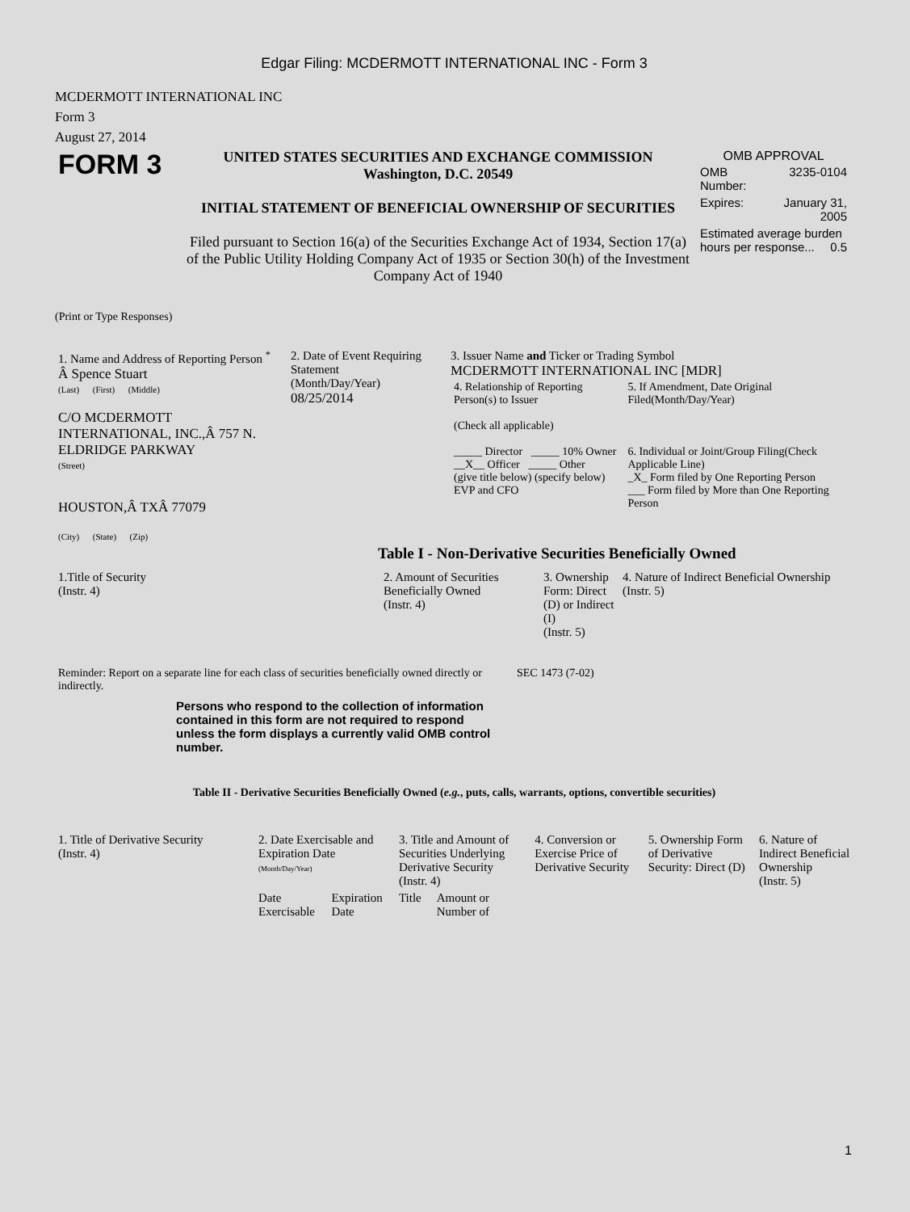Edgar Filing: MCDERMOTT INTERNATIONAL INC - Form 3
MCDERMOTT INTERNATIONAL INC
Form 3
August 27, 2014
| FORM 3 | UNITED STATES SECURITIES AND EXCHANGE COMMISSION Washington, D.C. 20549 INITIAL STATEMENT OF BENEFICIAL OWNERSHIP OF SECURITIES Filed pursuant to Section 16(a) of the Securities Exchange Act of 1934, Section 17(a) of the Public Utility Holding Company Act of 1935 or Section 30(h) of the Investment Company Act of 1940 | OMB APPROVAL / OMB Number: / 3235-0104 / / Expires: / January 31, 2005 / / Estimated average burden hours per response... 0.5 / / |
(Print or Type Responses)
| 1. Name and Address of Reporting Person <sup>*</sup> Â Spence Stuart (Last) (First) (Middle) C/O MCDERMOTT INTERNATIONAL, INC.,Â 757 N. ELDRIDGE PARKWAY (Street) HOUSTON,Â TXÂ 77079 (City) (State) (Zip) | 2. Date of Event Requiring Statement (Month/Day/Year) 08/25/2014 | 3. Issuer Name and Ticker or Trading Symbol MCDERMOTT INTERNATIONAL INC [MDR] / 4. Relationship of Reporting Person(s) to Issuer (Check all applicable) _____ Director _____ 10% Owner __X__ Officer _____ Other (give title below) (specify below) EVP and CFO / 5. If Amendment, Date Original Filed(Month/Day/Year) 6. Individual or Joint/Group Filing(Check Applicable Line) _X_ Form filed by One Reporting Person ___ Form filed by More than One Reporting Person / |
Table I - Non-Derivative Securities Beneficially Owned
| 1.Title of Security (Instr. 4) | 2. Amount of Securities Beneficially Owned (Instr. 4) | 3. Ownership Form: Direct (D) or Indirect (I) (Instr. 5) | 4. Nature of Indirect Beneficial Ownership (Instr. 5) |
| --- | --- | --- | --- |
| Reminder: Report on a separate line for each class of securities beneficially owned directly or indirectly. | SEC 1473 (7-02) |
Persons who respond to the collection of information contained in this form are not required to respond unless the form displays a currently valid OMB control number.
Table II - Derivative Securities Beneficially Owned (e.g., puts, calls, warrants, options, convertible securities)
| 1. Title of Derivative Security (Instr. 4) | 2. Date Exercisable and Expiration Date (Month/Day/Year) | | 3. Title and Amount of Securities Underlying Derivative Security (Instr. 4) | | 4. Conversion or Exercise Price of Derivative Security | 5. Ownership Form of Derivative Security: Direct (D) | 6. Nature of Indirect Beneficial Ownership (Instr. 5) |
| --- | --- | --- | --- | --- | --- | --- | --- |
| | Date Exercisable | Expiration Date | Title | Amount or Number of | | | |
1